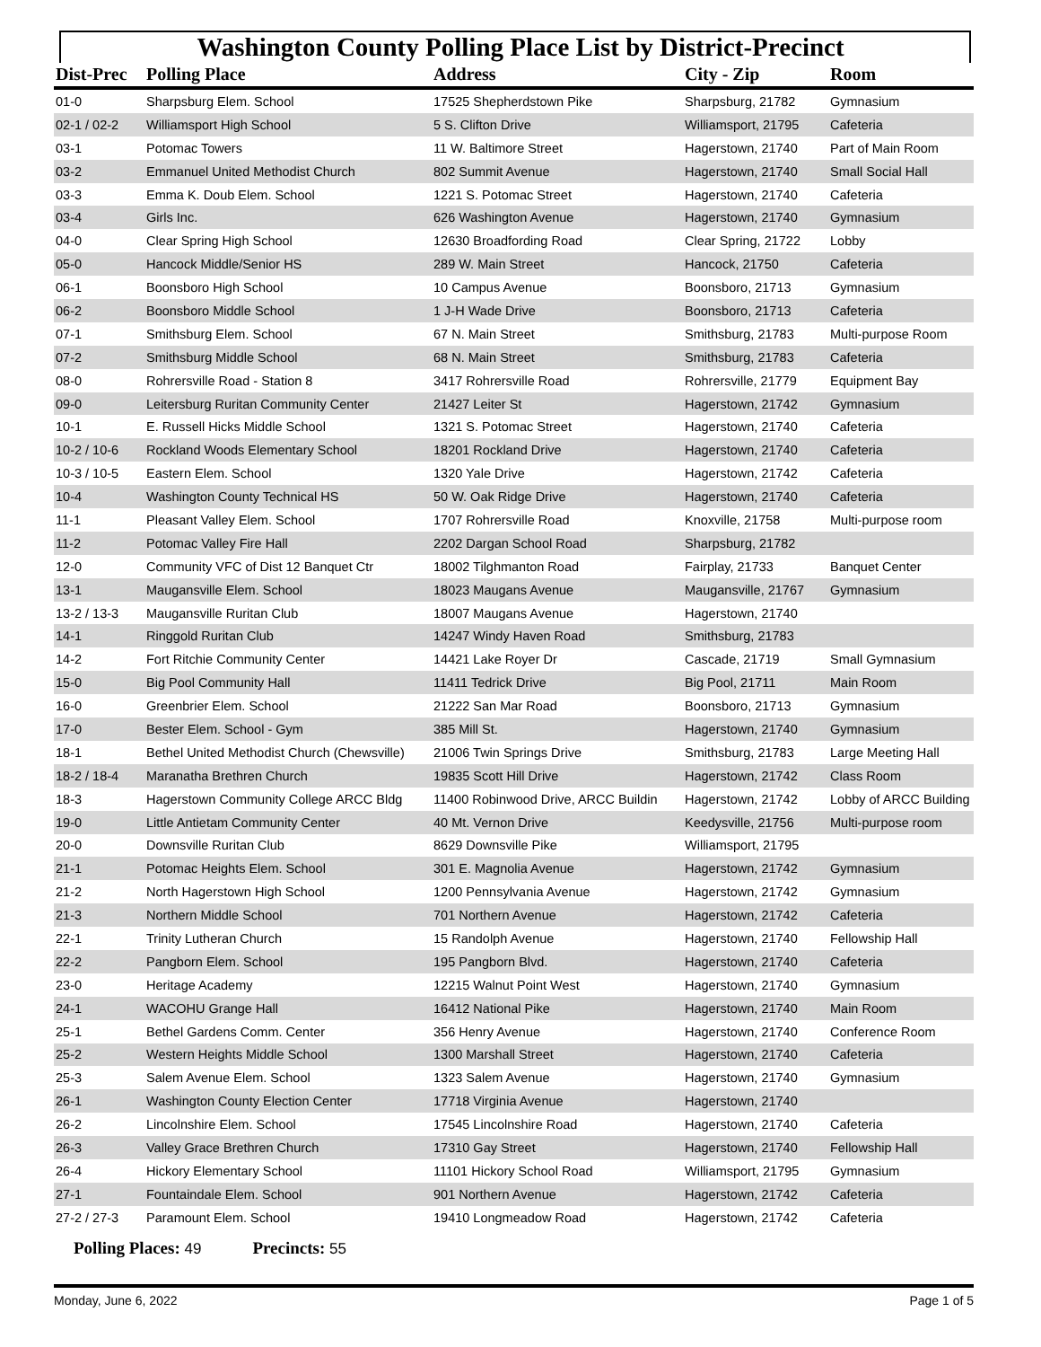Washington County Polling Place List by District-Precinct
| Dist-Prec | Polling Place | Address | City - Zip | Room |
| --- | --- | --- | --- | --- |
| 01-0 | Sharpsburg Elem. School | 17525 Shepherdstown Pike | Sharpsburg, 21782 | Gymnasium |
| 02-1 / 02-2 | Williamsport High School | 5 S. Clifton Drive | Williamsport, 21795 | Cafeteria |
| 03-1 | Potomac Towers | 11 W. Baltimore Street | Hagerstown, 21740 | Part of Main Room |
| 03-2 | Emmanuel United Methodist Church | 802 Summit Avenue | Hagerstown, 21740 | Small Social Hall |
| 03-3 | Emma K. Doub Elem. School | 1221 S. Potomac Street | Hagerstown, 21740 | Cafeteria |
| 03-4 | Girls Inc. | 626 Washington Avenue | Hagerstown, 21740 | Gymnasium |
| 04-0 | Clear Spring High School | 12630 Broadfording Road | Clear Spring, 21722 | Lobby |
| 05-0 | Hancock Middle/Senior HS | 289 W. Main Street | Hancock, 21750 | Cafeteria |
| 06-1 | Boonsboro High School | 10 Campus Avenue | Boonsboro, 21713 | Gymnasium |
| 06-2 | Boonsboro Middle School | 1 J-H Wade Drive | Boonsboro, 21713 | Cafeteria |
| 07-1 | Smithsburg Elem. School | 67 N. Main Street | Smithsburg, 21783 | Multi-purpose Room |
| 07-2 | Smithsburg Middle School | 68 N. Main Street | Smithsburg, 21783 | Cafeteria |
| 08-0 | Rohrersville Road - Station 8 | 3417 Rohrersville Road | Rohrersville, 21779 | Equipment Bay |
| 09-0 | Leitersburg Ruritan Community Center | 21427 Leiter St | Hagerstown, 21742 | Gymnasium |
| 10-1 | E. Russell Hicks Middle School | 1321 S. Potomac Street | Hagerstown, 21740 | Cafeteria |
| 10-2 / 10-6 | Rockland Woods Elementary School | 18201 Rockland Drive | Hagerstown, 21740 | Cafeteria |
| 10-3 / 10-5 | Eastern Elem. School | 1320 Yale Drive | Hagerstown, 21742 | Cafeteria |
| 10-4 | Washington County Technical HS | 50 W. Oak Ridge Drive | Hagerstown, 21740 | Cafeteria |
| 11-1 | Pleasant Valley Elem. School | 1707 Rohrersville Road | Knoxville, 21758 | Multi-purpose room |
| 11-2 | Potomac Valley Fire Hall | 2202 Dargan School Road | Sharpsburg, 21782 | |
| 12-0 | Community VFC of Dist 12 Banquet Ctr | 18002 Tilghmanton Road | Fairplay, 21733 | Banquet Center |
| 13-1 | Maugansville Elem. School | 18023 Maugans Avenue | Maugansville, 21767 | Gymnasium |
| 13-2 / 13-3 | Maugansville Ruritan Club | 18007 Maugans Avenue | Hagerstown, 21740 | |
| 14-1 | Ringgold Ruritan Club | 14247 Windy Haven Road | Smithsburg, 21783 | |
| 14-2 | Fort Ritchie Community Center | 14421 Lake Royer Dr | Cascade, 21719 | Small Gymnasium |
| 15-0 | Big Pool Community Hall | 11411 Tedrick Drive | Big Pool, 21711 | Main Room |
| 16-0 | Greenbrier Elem. School | 21222 San Mar Road | Boonsboro, 21713 | Gymnasium |
| 17-0 | Bester Elem. School - Gym | 385 Mill St. | Hagerstown, 21740 | Gymnasium |
| 18-1 | Bethel United Methodist Church (Chewsville) | 21006 Twin Springs Drive | Smithsburg, 21783 | Large Meeting Hall |
| 18-2 / 18-4 | Maranatha Brethren Church | 19835 Scott Hill Drive | Hagerstown, 21742 | Class Room |
| 18-3 | Hagerstown Community College ARCC Bldg | 11400 Robinwood Drive, ARCC Buildin | Hagerstown, 21742 | Lobby of ARCC Building |
| 19-0 | Little Antietam Community Center | 40 Mt. Vernon Drive | Keedysville, 21756 | Multi-purpose room |
| 20-0 | Downsville Ruritan Club | 8629 Downsville Pike | Williamsport, 21795 | |
| 21-1 | Potomac Heights Elem. School | 301 E. Magnolia Avenue | Hagerstown, 21742 | Gymnasium |
| 21-2 | North Hagerstown High School | 1200 Pennsylvania Avenue | Hagerstown, 21742 | Gymnasium |
| 21-3 | Northern Middle School | 701 Northern Avenue | Hagerstown, 21742 | Cafeteria |
| 22-1 | Trinity Lutheran Church | 15 Randolph Avenue | Hagerstown, 21740 | Fellowship Hall |
| 22-2 | Pangborn Elem. School | 195 Pangborn Blvd. | Hagerstown, 21740 | Cafeteria |
| 23-0 | Heritage Academy | 12215 Walnut Point West | Hagerstown, 21740 | Gymnasium |
| 24-1 | WACOHU Grange Hall | 16412 National Pike | Hagerstown, 21740 | Main Room |
| 25-1 | Bethel Gardens Comm. Center | 356 Henry Avenue | Hagerstown, 21740 | Conference Room |
| 25-2 | Western Heights Middle School | 1300 Marshall Street | Hagerstown, 21740 | Cafeteria |
| 25-3 | Salem Avenue Elem. School | 1323 Salem Avenue | Hagerstown, 21740 | Gymnasium |
| 26-1 | Washington County Election Center | 17718 Virginia Avenue | Hagerstown, 21740 | |
| 26-2 | Lincolnshire Elem. School | 17545 Lincolnshire Road | Hagerstown, 21740 | Cafeteria |
| 26-3 | Valley Grace Brethren Church | 17310 Gay Street | Hagerstown, 21740 | Fellowship Hall |
| 26-4 | Hickory Elementary School | 11101 Hickory School Road | Williamsport, 21795 | Gymnasium |
| 27-1 | Fountaindale Elem. School | 901 Northern Avenue | Hagerstown, 21742 | Cafeteria |
| 27-2 / 27-3 | Paramount Elem. School | 19410 Longmeadow Road | Hagerstown, 21742 | Cafeteria |
Polling Places: 49 Precincts: 55
Monday, June 6, 2022 Page 1 of 5